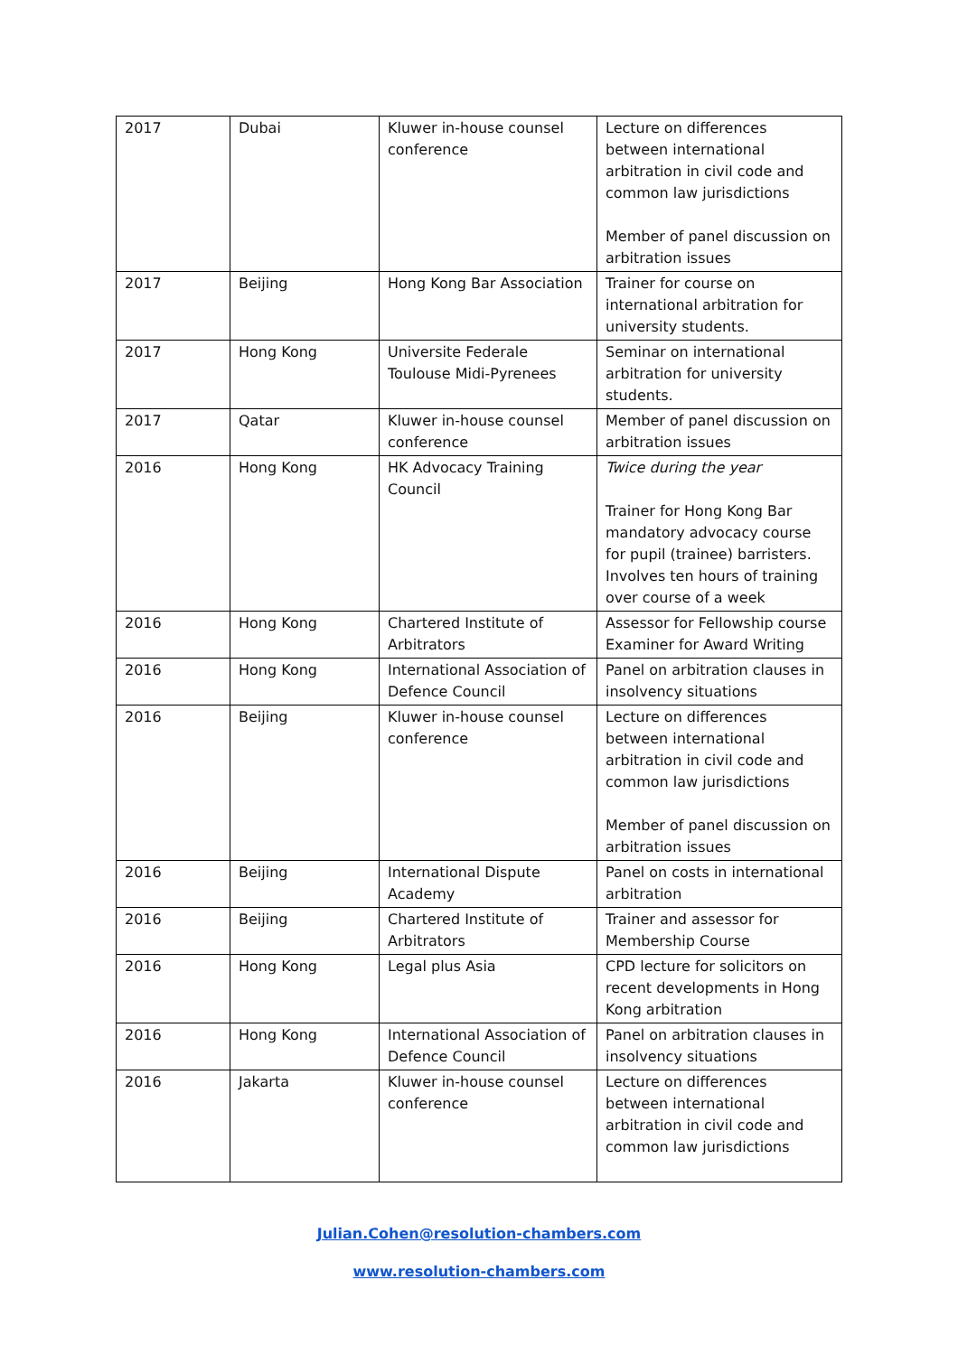| 2017 | Dubai | Kluwer in-house counsel conference | Lecture on differences between international arbitration in civil code and common law jurisdictions Member of panel discussion on arbitration issues |
| 2017 | Beijing | Hong Kong Bar Association | Trainer for course on international arbitration for university students. |
| 2017 | Hong Kong | Universite Federale Toulouse Midi-Pyrenees | Seminar on international arbitration for university students. |
| 2017 | Qatar | Kluwer in-house counsel conference | Member of panel discussion on arbitration issues |
| 2016 | Hong Kong | HK Advocacy Training Council | Twice during the year Trainer for Hong Kong Bar mandatory advocacy course for pupil (trainee) barristers. Involves ten hours of training over course of a week |
| 2016 | Hong Kong | Chartered Institute of Arbitrators | Assessor for Fellowship course Examiner for Award Writing |
| 2016 | Hong Kong | International Association of Defence Council | Panel on arbitration clauses in insolvency situations |
| 2016 | Beijing | Kluwer in-house counsel conference | Lecture on differences between international arbitration in civil code and common law jurisdictions Member of panel discussion on arbitration issues |
| 2016 | Beijing | International Dispute Academy | Panel on costs in international arbitration |
| 2016 | Beijing | Chartered Institute of Arbitrators | Trainer and assessor for Membership Course |
| 2016 | Hong Kong | Legal plus Asia | CPD lecture for solicitors on recent developments in Hong Kong arbitration |
| 2016 | Hong Kong | International Association of Defence Council | Panel on arbitration clauses in insolvency situations |
| 2016 | Jakarta | Kluwer in-house counsel conference | Lecture on differences between international arbitration in civil code and common law jurisdictions |
Julian.Cohen@resolution-chambers.com
www.resolution-chambers.com